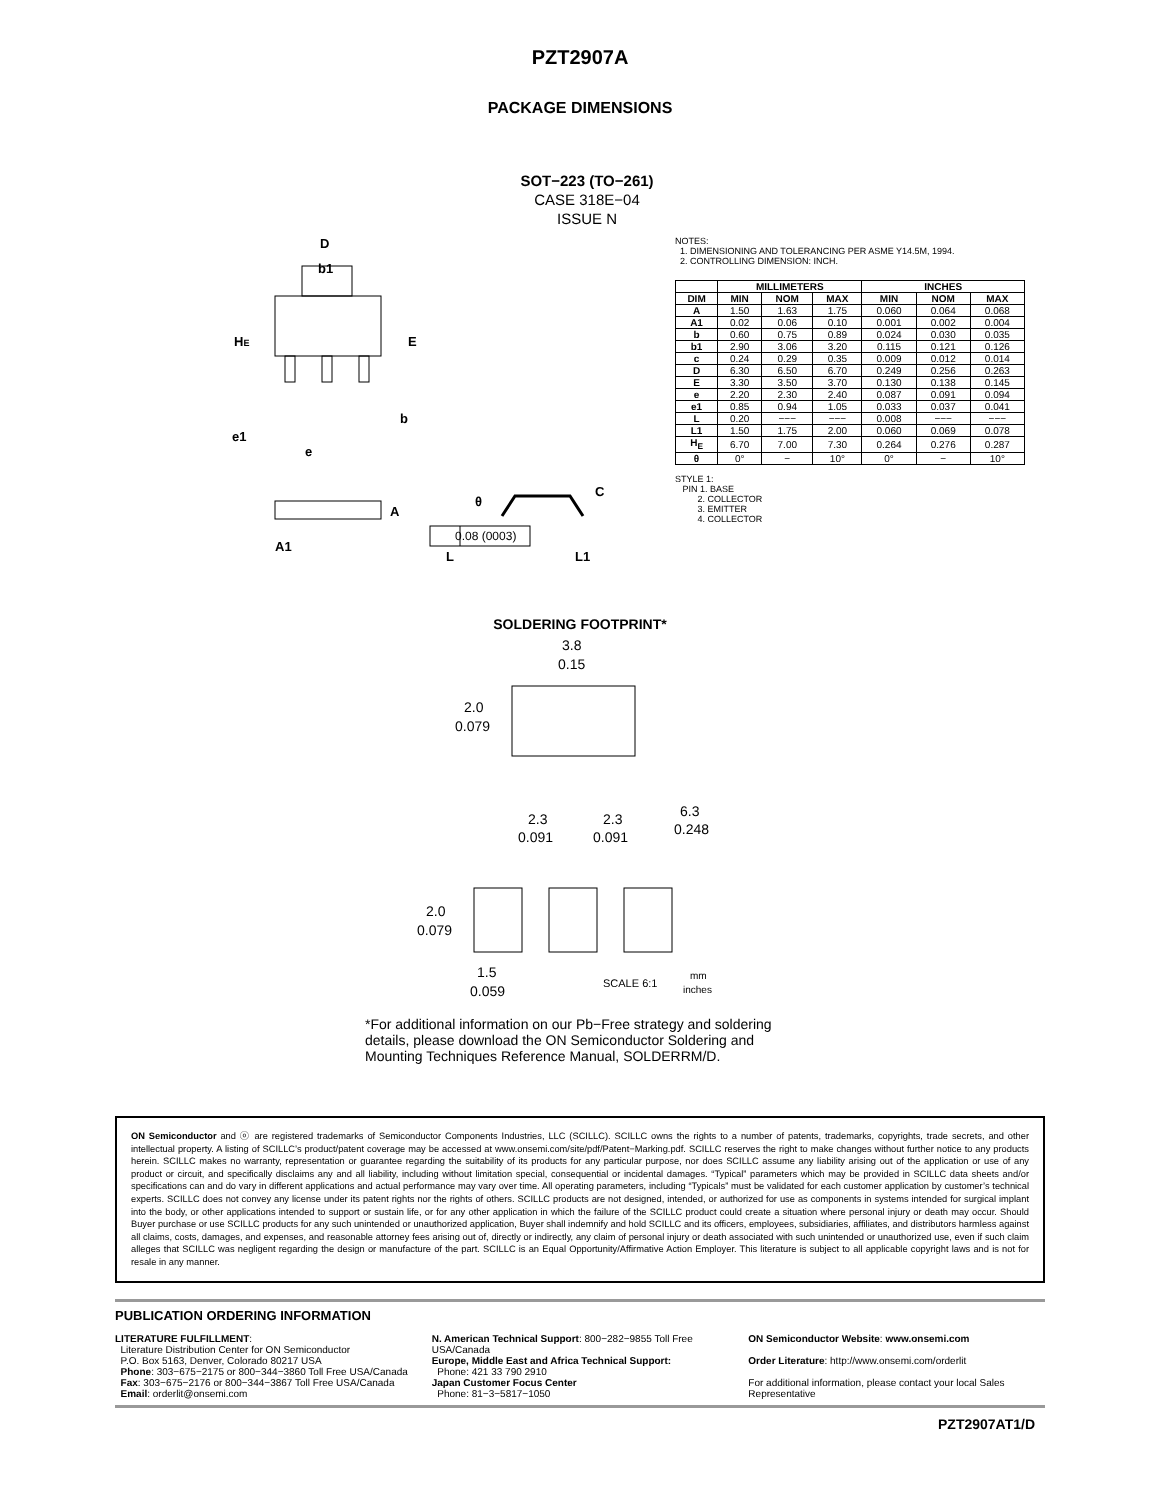PZT2907A
PACKAGE DIMENSIONS
SOT−223 (TO−261)
CASE 318E−04
ISSUE N
D
b1
HE
E
b
e1
e
A
A1
0.08 (0003)
C
θ
L
L1
NOTES:
1. DIMENSIONING AND TOLERANCING PER ASME Y14.5M, 1994.
2. CONTROLLING DIMENSION: INCH.
| | MILLIMETERS | | | INCHES | | |
| --- | --- | --- | --- | --- | --- | --- |
| DIM | MIN | NOM | MAX | MIN | NOM | MAX |
| A | 1.50 | 1.63 | 1.75 | 0.060 | 0.064 | 0.068 |
| A1 | 0.02 | 0.06 | 0.10 | 0.001 | 0.002 | 0.004 |
| b | 0.60 | 0.75 | 0.89 | 0.024 | 0.030 | 0.035 |
| b1 | 2.90 | 3.06 | 3.20 | 0.115 | 0.121 | 0.126 |
| c | 0.24 | 0.29 | 0.35 | 0.009 | 0.012 | 0.014 |
| D | 6.30 | 6.50 | 6.70 | 0.249 | 0.256 | 0.263 |
| E | 3.30 | 3.50 | 3.70 | 0.130 | 0.138 | 0.145 |
| e | 2.20 | 2.30 | 2.40 | 0.087 | 0.091 | 0.094 |
| e1 | 0.85 | 0.94 | 1.05 | 0.033 | 0.037 | 0.041 |
| L | 0.20 | −−− | −−− | 0.008 | −−− | −−− |
| L1 | 1.50 | 1.75 | 2.00 | 0.060 | 0.069 | 0.078 |
| H<sub>E</sub> | 6.70 | 7.00 | 7.30 | 0.264 | 0.276 | 0.287 |
| θ | 0° | − | 10° | 0° | − | 10° |
STYLE 1:
PIN 1. BASE
2. COLLECTOR
3. EMITTER
4. COLLECTOR
SOLDERING FOOTPRINT*
3.8
0.15
2.0
0.079
2.3
0.091
2.3
0.091
6.3
0.248
2.0
0.079
1.5
0.059
SCALE 6:1
mm
inches
*For additional information on our Pb−Free strategy and soldering details, please download the ON Semiconductor Soldering and Mounting Techniques Reference Manual, SOLDERRM/D.
ON Semiconductor and ⓞ are registered trademarks of Semiconductor Components Industries, LLC (SCILLC). SCILLC owns the rights to a number of patents, trademarks, copyrights, trade secrets, and other intellectual property. A listing of SCILLC’s product/patent coverage may be accessed at www.onsemi.com/site/pdf/Patent−Marking.pdf. SCILLC reserves the right to make changes without further notice to any products herein. SCILLC makes no warranty, representation or guarantee regarding the suitability of its products for any particular purpose, nor does SCILLC assume any liability arising out of the application or use of any product or circuit, and specifically disclaims any and all liability, including without limitation special, consequential or incidental damages. “Typical” parameters which may be provided in SCILLC data sheets and/or specifications can and do vary in different applications and actual performance may vary over time. All operating parameters, including “Typicals” must be validated for each customer application by customer’s technical experts. SCILLC does not convey any license under its patent rights nor the rights of others. SCILLC products are not designed, intended, or authorized for use as components in systems intended for surgical implant into the body, or other applications intended to support or sustain life, or for any other application in which the failure of the SCILLC product could create a situation where personal injury or death may occur. Should Buyer purchase or use SCILLC products for any such unintended or unauthorized application, Buyer shall indemnify and hold SCILLC and its officers, employees, subsidiaries, affiliates, and distributors harmless against all claims, costs, damages, and expenses, and reasonable attorney fees arising out of, directly or indirectly, any claim of personal injury or death associated with such unintended or unauthorized use, even if such claim alleges that SCILLC was negligent regarding the design or manufacture of the part. SCILLC is an Equal Opportunity/Affirmative Action Employer. This literature is subject to all applicable copyright laws and is not for resale in any manner.
PUBLICATION ORDERING INFORMATION
LITERATURE FULFILLMENT:
Literature Distribution Center for ON Semiconductor
P.O. Box 5163, Denver, Colorado 80217 USA
Phone: 303−675−2175 or 800−344−3860 Toll Free USA/Canada
Fax: 303−675−2176 or 800−344−3867 Toll Free USA/Canada
Email: orderlit@onsemi.com
N. American Technical Support: 800−282−9855 Toll Free USA/Canada
Europe, Middle East and Africa Technical Support:
Phone: 421 33 790 2910
Japan Customer Focus Center
Phone: 81−3−5817−1050
ON Semiconductor Website: www.onsemi.com
Order Literature: http://www.onsemi.com/orderlit
For additional information, please contact your local Sales Representative
PZT2907AT1/D